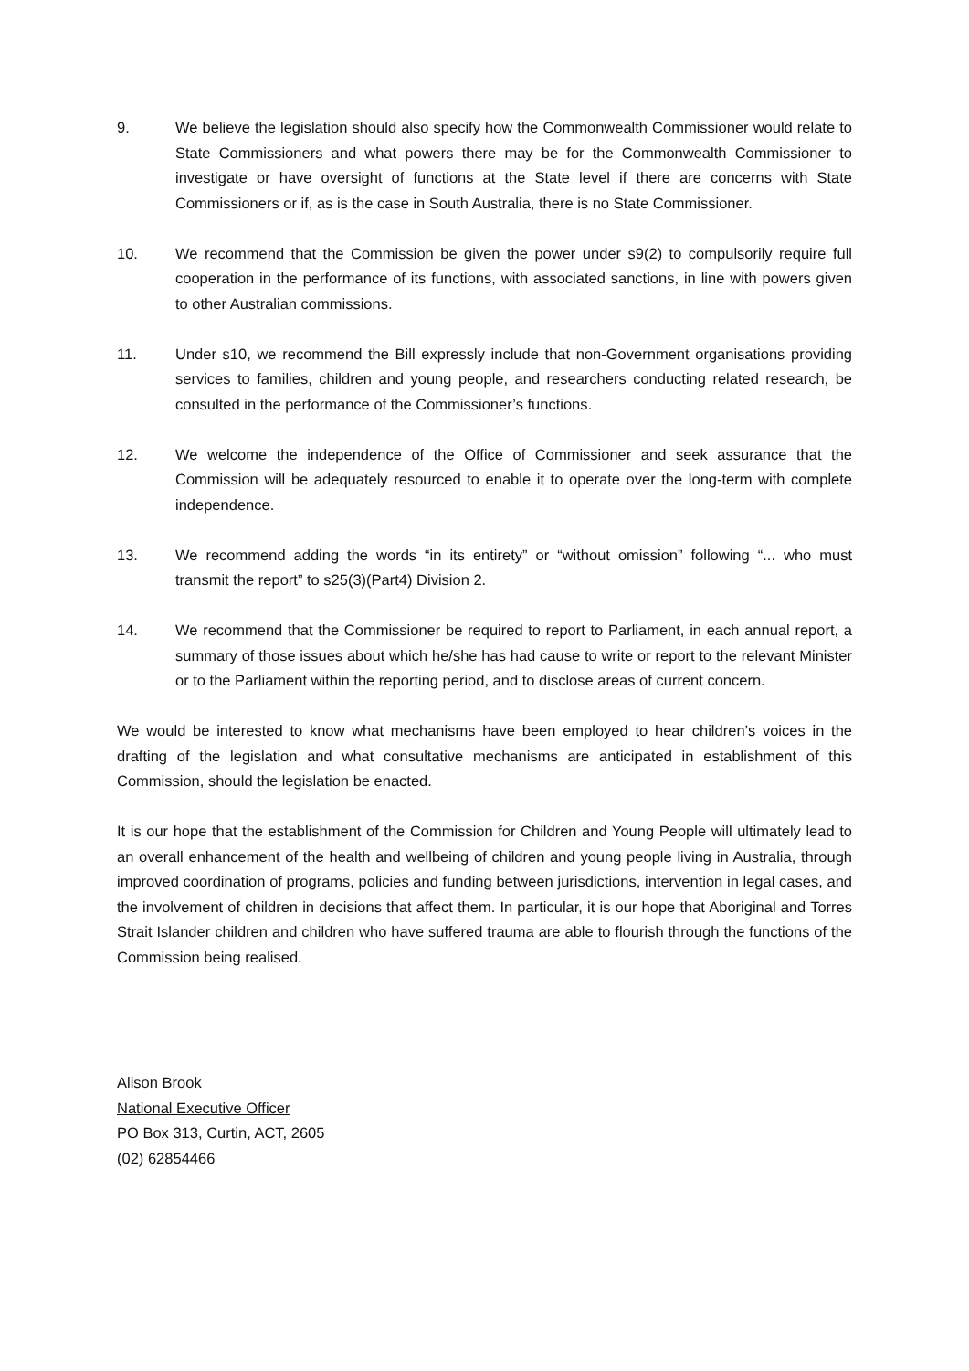9. We believe the legislation should also specify how the Commonwealth Commissioner would relate to State Commissioners and what powers there may be for the Commonwealth Commissioner to investigate or have oversight of functions at the State level if there are concerns with State Commissioners or if, as is the case in South Australia, there is no State Commissioner.
10. We recommend that the Commission be given the power under s9(2) to compulsorily require full cooperation in the performance of its functions, with associated sanctions, in line with powers given to other Australian commissions.
11. Under s10, we recommend the Bill expressly include that non-Government organisations providing services to families, children and young people, and researchers conducting related research, be consulted in the performance of the Commissioner’s functions.
12. We welcome the independence of the Office of Commissioner and seek assurance that the Commission will be adequately resourced to enable it to operate over the long-term with complete independence.
13. We recommend adding the words “in its entirety” or “without omission” following “... who must transmit the report” to s25(3)(Part4) Division 2.
14. We recommend that the Commissioner be required to report to Parliament, in each annual report, a summary of those issues about which he/she has had cause to write or report to the relevant Minister or to the Parliament within the reporting period, and to disclose areas of current concern.
We would be interested to know what mechanisms have been employed to hear children’s voices in the drafting of the legislation and what consultative mechanisms are anticipated in establishment of this Commission, should the legislation be enacted.
It is our hope that the establishment of the Commission for Children and Young People will ultimately lead to an overall enhancement of the health and wellbeing of children and young people living in Australia, through improved coordination of programs, policies and funding between jurisdictions, intervention in legal cases, and the involvement of children in decisions that affect them. In particular, it is our hope that Aboriginal and Torres Strait Islander children and children who have suffered trauma are able to flourish through the functions of the Commission being realised.
Alison Brook
National Executive Officer
PO Box 313, Curtin, ACT, 2605
(02) 62854466